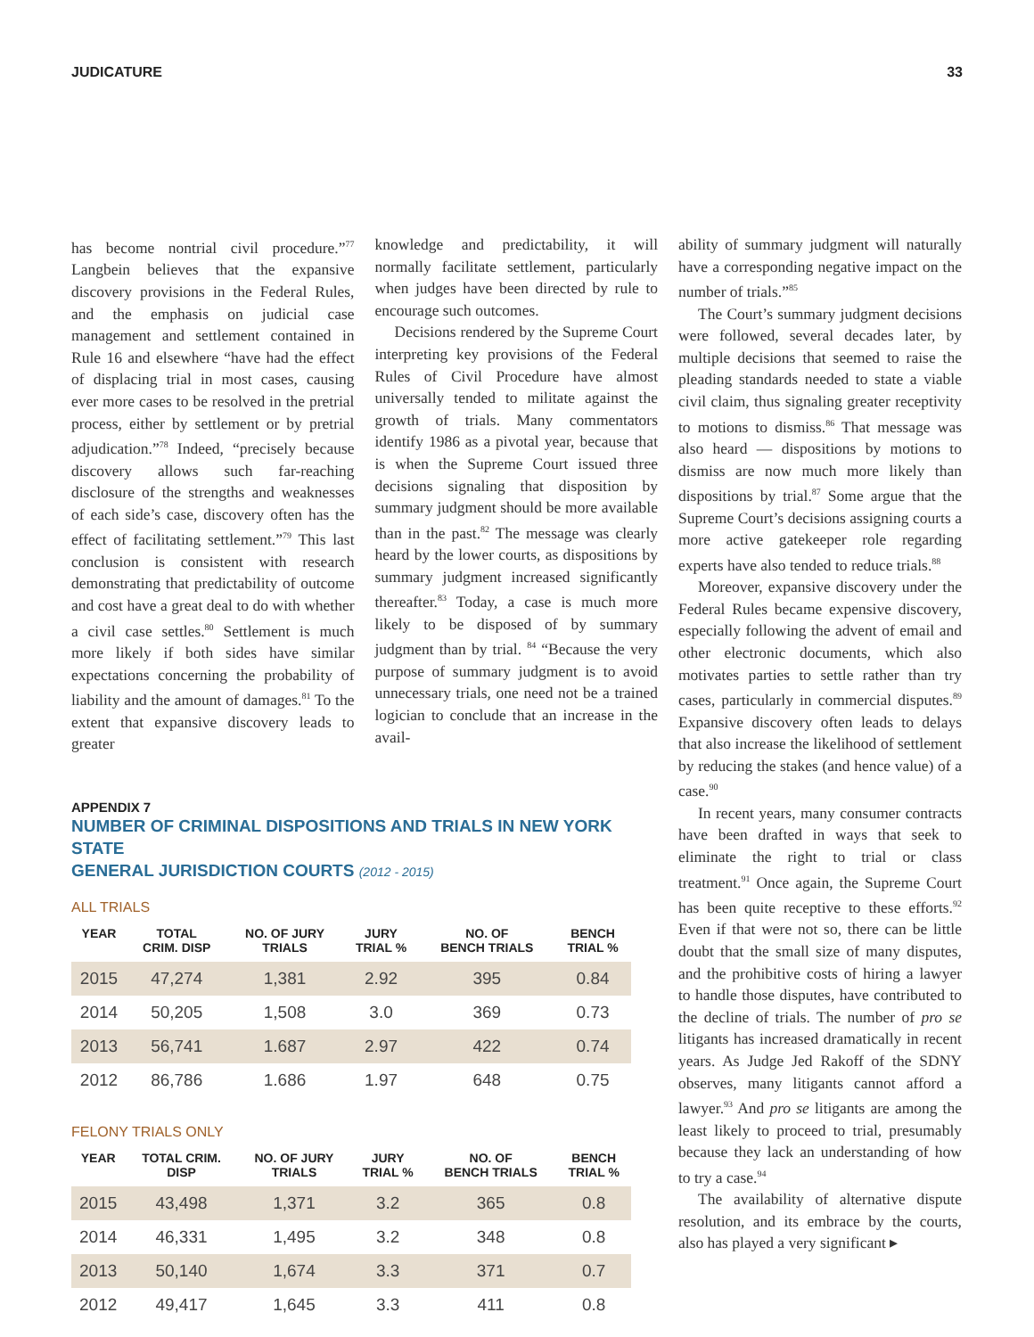JUDICATURE 33
has become nontrial civil procedure.”<sup>77</sup> Langbein believes that the expansive discovery provisions in the Federal Rules, and the emphasis on judicial case management and settlement contained in Rule 16 and elsewhere “have had the effect of displacing trial in most cases, causing ever more cases to be resolved in the pretrial process, either by settlement or by pretrial adjudication.”<sup>78</sup> Indeed, “precisely because discovery allows such far-reaching disclosure of the strengths and weaknesses of each side’s case, discovery often has the effect of facilitating settlement.”<sup>79</sup> This last conclusion is consistent with research demonstrating that predictability of outcome and cost have a great deal to do with whether a civil case settles.<sup>80</sup> Settlement is much more likely if both sides have similar expectations concerning the probability of liability and the amount of damages.<sup>81</sup> To the extent that expansive discovery leads to greater
knowledge and predictability, it will normally facilitate settlement, particularly when judges have been directed by rule to encourage such outcomes.
Decisions rendered by the Supreme Court interpreting key provisions of the Federal Rules of Civil Procedure have almost universally tended to militate against the growth of trials. Many commentators identify 1986 as a pivotal year, because that is when the Supreme Court issued three decisions signaling that disposition by summary judgment should be more available than in the past.<sup>82</sup> The message was clearly heard by the lower courts, as dispositions by summary judgment increased significantly thereafter.<sup>83</sup> Today, a case is much more likely to be disposed of by summary judgment than by trial. <sup>84</sup> “Because the very purpose of summary judgment is to avoid unnecessary trials, one need not be a trained logician to conclude that an increase in the avail-
APPENDIX 7
NUMBER OF CRIMINAL DISPOSITIONS AND TRIALS IN NEW YORK STATE
GENERAL JURISDICTION COURTS (2012 - 2015)
ALL TRIALS
| YEAR | TOTAL CRIM. DISP | NO. OF JURY TRIALS | JURY TRIAL % | NO. OF BENCH TRIALS | BENCH TRIAL % |
| --- | --- | --- | --- | --- | --- |
| 2015 | 47,274 | 1,381 | 2.92 | 395 | 0.84 |
| 2014 | 50,205 | 1,508 | 3.0 | 369 | 0.73 |
| 2013 | 56,741 | 1.687 | 2.97 | 422 | 0.74 |
| 2012 | 86,786 | 1.686 | 1.97 | 648 | 0.75 |
FELONY TRIALS ONLY
| YEAR | TOTAL CRIM. DISP | NO. OF JURY TRIALS | JURY TRIAL % | NO. OF BENCH TRIALS | BENCH TRIAL % |
| --- | --- | --- | --- | --- | --- |
| 2015 | 43,498 | 1,371 | 3.2 | 365 | 0.8 |
| 2014 | 46,331 | 1,495 | 3.2 | 348 | 0.8 |
| 2013 | 50,140 | 1,674 | 3.3 | 371 | 0.7 |
| 2012 | 49,417 | 1,645 | 3.3 | 411 | 0.8 |
ability of summary judgment will naturally have a corresponding negative impact on the number of trials.”<sup>85</sup>
The Court’s summary judgment decisions were followed, several decades later, by multiple decisions that seemed to raise the pleading standards needed to state a viable civil claim, thus signaling greater receptivity to motions to dismiss.<sup>86</sup> That message was also heard — dispositions by motions to dismiss are now much more likely than dispositions by trial.<sup>87</sup> Some argue that the Supreme Court’s decisions assigning courts a more active gatekeeper role regarding experts have also tended to reduce trials.<sup>88</sup>
Moreover, expansive discovery under the Federal Rules became expensive discovery, especially following the advent of email and other electronic documents, which also motivates parties to settle rather than try cases, particularly in commercial disputes.<sup>89</sup> Expansive discovery often leads to delays that also increase the likelihood of settlement by reducing the stakes (and hence value) of a case.<sup>90</sup>
In recent years, many consumer contracts have been drafted in ways that seek to eliminate the right to trial or class treatment.<sup>91</sup> Once again, the Supreme Court has been quite receptive to these efforts.<sup>92</sup> Even if that were not so, there can be little doubt that the small size of many disputes, and the prohibitive costs of hiring a lawyer to handle those disputes, have contributed to the decline of trials. The number of pro se litigants has increased dramatically in recent years. As Judge Jed Rakoff of the SDNY observes, many litigants cannot afford a lawyer.<sup>93</sup> And pro se litigants are among the least likely to proceed to trial, presumably because they lack an understanding of how to try a case.<sup>94</sup>
The availability of alternative dispute resolution, and its embrace by the courts, also has played a very significant ▸